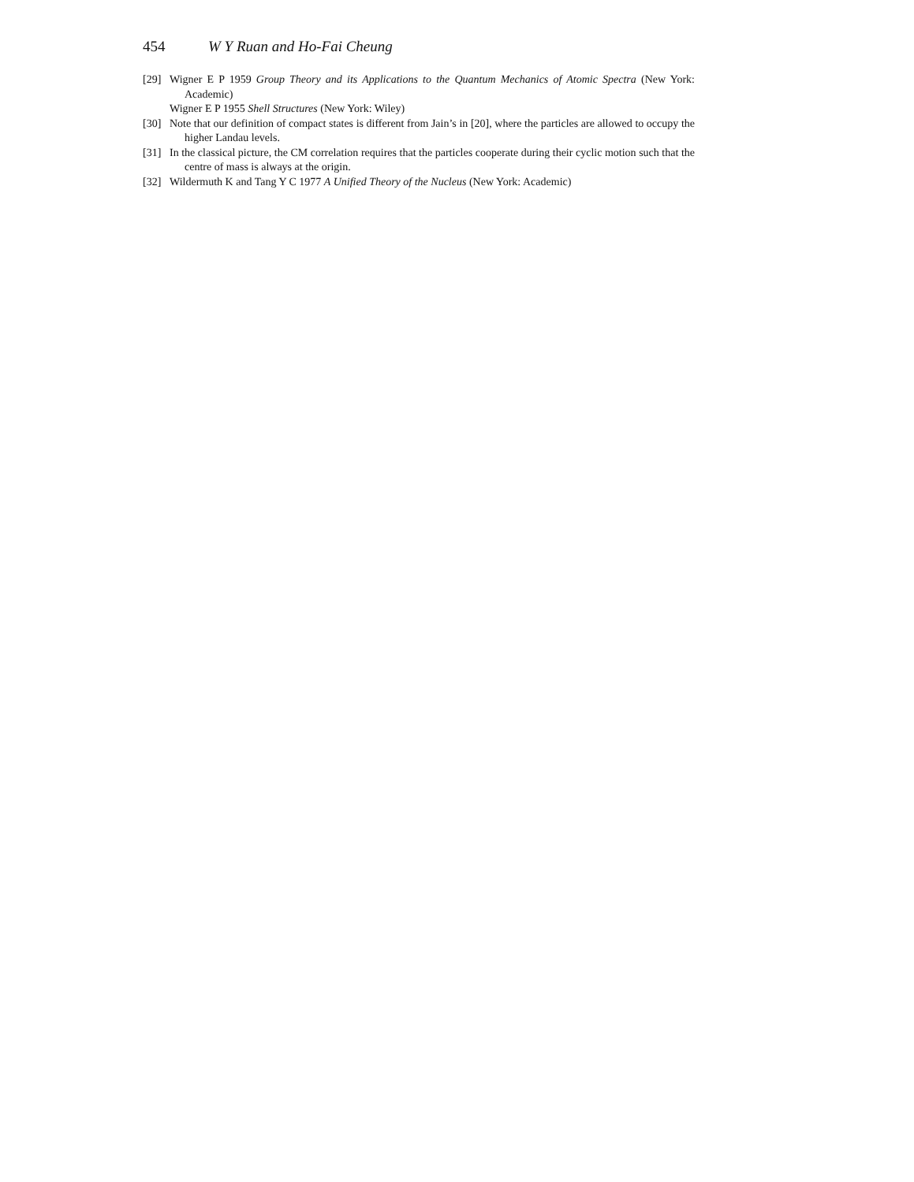454 W Y Ruan and Ho-Fai Cheung
[29] Wigner E P 1959 Group Theory and its Applications to the Quantum Mechanics of Atomic Spectra (New York: Academic)
Wigner E P 1955 Shell Structures (New York: Wiley)
[30] Note that our definition of compact states is different from Jain’s in [20], where the particles are allowed to occupy the higher Landau levels.
[31] In the classical picture, the CM correlation requires that the particles cooperate during their cyclic motion such that the centre of mass is always at the origin.
[32] Wildermuth K and Tang Y C 1977 A Unified Theory of the Nucleus (New York: Academic)